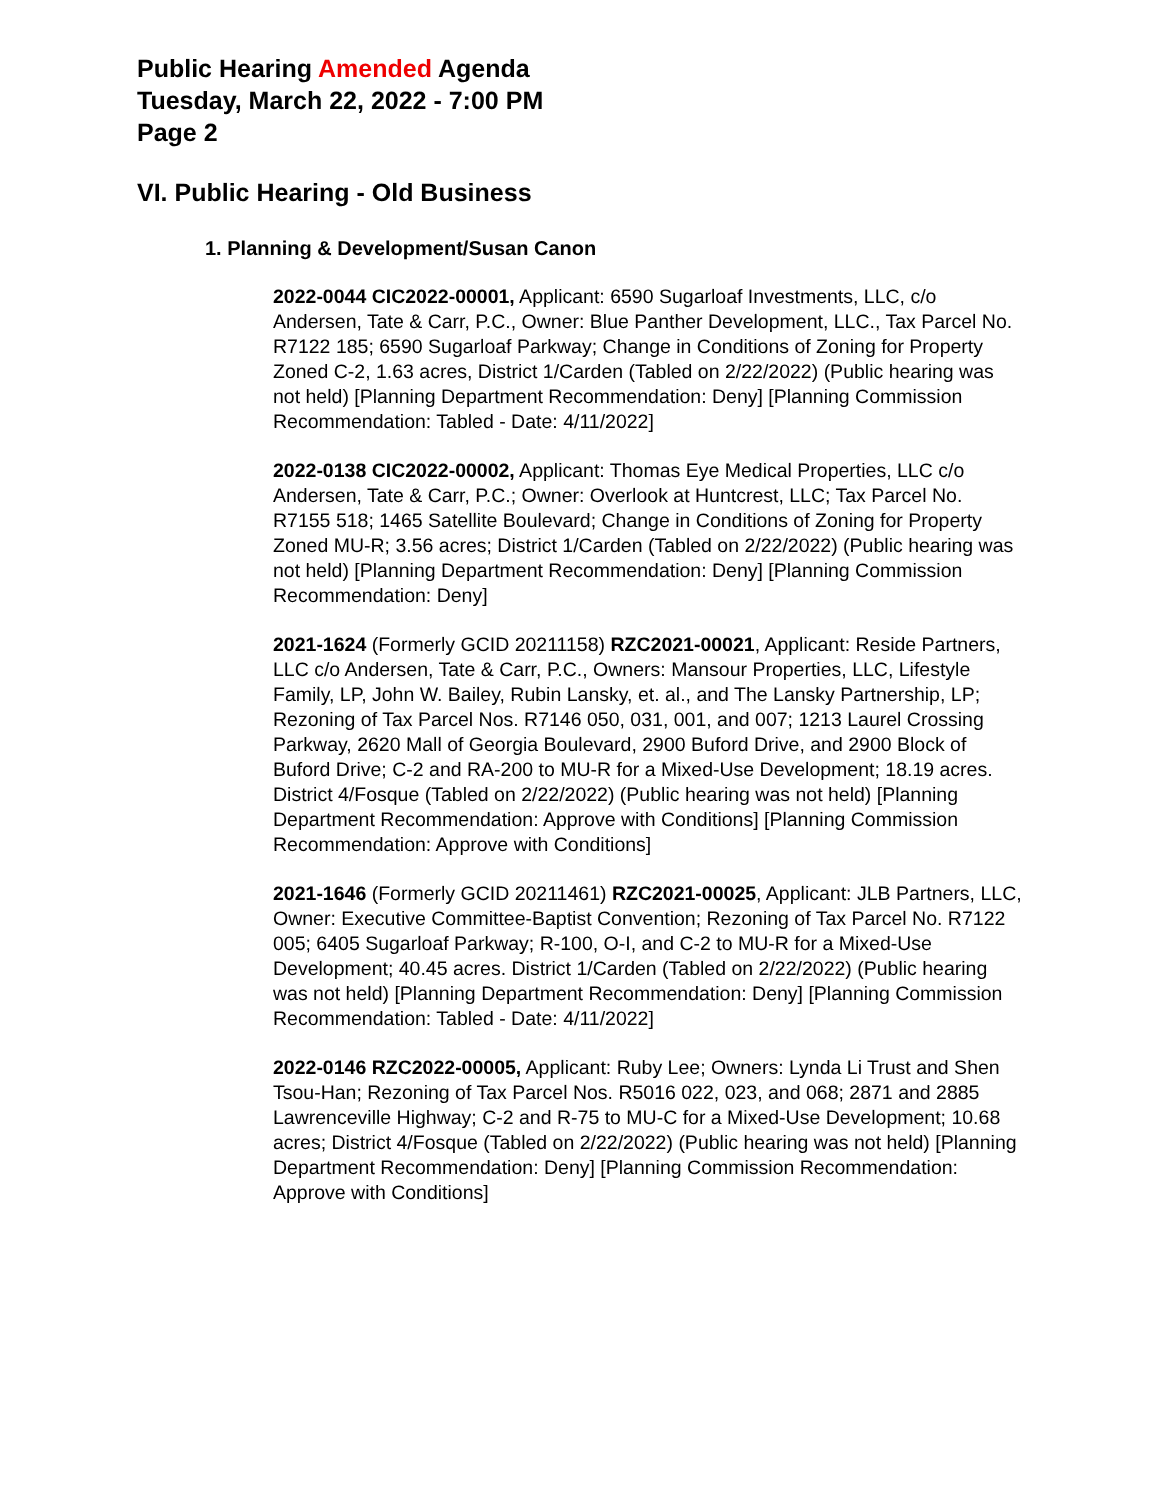Public Hearing Amended Agenda
Tuesday, March 22, 2022 - 7:00 PM
Page 2
VI. Public Hearing - Old Business
1. Planning & Development/Susan Canon
2022-0044 CIC2022-00001, Applicant: 6590 Sugarloaf Investments, LLC, c/o Andersen, Tate & Carr, P.C., Owner: Blue Panther Development, LLC., Tax Parcel No. R7122 185; 6590 Sugarloaf Parkway; Change in Conditions of Zoning for Property Zoned C-2, 1.63 acres, District 1/Carden (Tabled on 2/22/2022) (Public hearing was not held) [Planning Department Recommendation: Deny] [Planning Commission Recommendation: Tabled - Date: 4/11/2022]
2022-0138 CIC2022-00002, Applicant: Thomas Eye Medical Properties, LLC c/o Andersen, Tate & Carr, P.C.; Owner: Overlook at Huntcrest, LLC; Tax Parcel No. R7155 518; 1465 Satellite Boulevard; Change in Conditions of Zoning for Property Zoned MU-R; 3.56 acres; District 1/Carden (Tabled on 2/22/2022) (Public hearing was not held) [Planning Department Recommendation: Deny] [Planning Commission Recommendation: Deny]
2021-1624 (Formerly GCID 20211158) RZC2021-00021, Applicant: Reside Partners, LLC c/o Andersen, Tate & Carr, P.C., Owners: Mansour Properties, LLC, Lifestyle Family, LP, John W. Bailey, Rubin Lansky, et. al., and The Lansky Partnership, LP; Rezoning of Tax Parcel Nos. R7146 050, 031, 001, and 007; 1213 Laurel Crossing Parkway, 2620 Mall of Georgia Boulevard, 2900 Buford Drive, and 2900 Block of Buford Drive; C-2 and RA-200 to MU-R for a Mixed-Use Development; 18.19 acres. District 4/Fosque (Tabled on 2/22/2022) (Public hearing was not held) [Planning Department Recommendation: Approve with Conditions] [Planning Commission Recommendation: Approve with Conditions]
2021-1646 (Formerly GCID 20211461) RZC2021-00025, Applicant: JLB Partners, LLC, Owner: Executive Committee-Baptist Convention; Rezoning of Tax Parcel No. R7122 005; 6405 Sugarloaf Parkway; R-100, O-I, and C-2 to MU-R for a Mixed-Use Development; 40.45 acres. District 1/Carden (Tabled on 2/22/2022) (Public hearing was not held) [Planning Department Recommendation: Deny] [Planning Commission Recommendation: Tabled - Date: 4/11/2022]
2022-0146 RZC2022-00005, Applicant: Ruby Lee; Owners: Lynda Li Trust and Shen Tsou-Han; Rezoning of Tax Parcel Nos. R5016 022, 023, and 068; 2871 and 2885 Lawrenceville Highway; C-2 and R-75 to MU-C for a Mixed-Use Development; 10.68 acres; District 4/Fosque (Tabled on 2/22/2022) (Public hearing was not held) [Planning Department Recommendation: Deny] [Planning Commission Recommendation: Approve with Conditions]